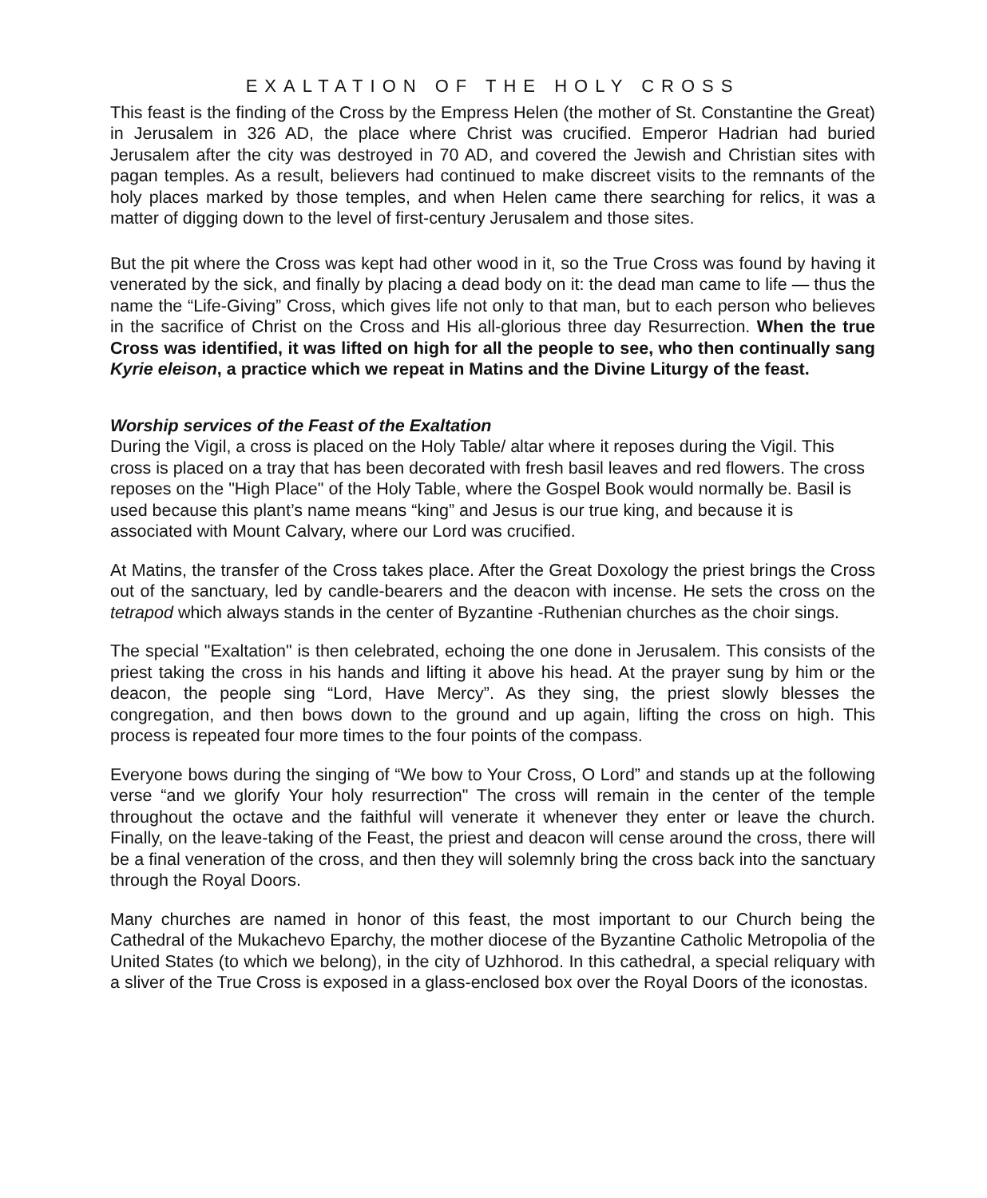EXALTATION OF THE HOLY CROSS
This feast is the finding of the Cross by the Empress Helen (the mother of St. Constantine the Great) in Jerusalem in 326 AD, the place where Christ was crucified. Emperor Hadrian had buried Jerusalem after the city was destroyed in 70 AD, and covered the Jewish and Christian sites with pagan temples. As a result, believers had continued to make discreet visits to the remnants of the holy places marked by those temples, and when Helen came there searching for relics, it was a matter of digging down to the level of first-century Jerusalem and those sites.
But the pit where the Cross was kept had other wood in it, so the True Cross was found by having it venerated by the sick, and finally by placing a dead body on it: the dead man came to life — thus the name the “Life-Giving” Cross, which gives life not only to that man, but to each person who believes in the sacrifice of Christ on the Cross and His all-glorious three day Resurrection. When the true Cross was identified, it was lifted on high for all the people to see, who then continually sang Kyrie eleison, a practice which we repeat in Matins and the Divine Liturgy of the feast.
Worship services of the Feast of the Exaltation
During the Vigil, a cross is placed on the Holy Table/ altar where it reposes during the Vigil. This cross is placed on a tray that has been decorated with fresh basil leaves and red flowers. The cross reposes on the "High Place" of the Holy Table, where the Gospel Book would normally be. Basil is used because this plant’s name means “king” and Jesus is our true king, and because it is associated with Mount Calvary, where our Lord was crucified.
At Matins, the transfer of the Cross takes place. After the Great Doxology the priest brings the Cross out of the sanctuary, led by candle-bearers and the deacon with incense. He sets the cross on the tetrapod which always stands in the center of Byzantine -Ruthenian churches as the choir sings.
The special "Exaltation" is then celebrated, echoing the one done in Jerusalem. This consists of the priest taking the cross in his hands and lifting it above his head. At the prayer sung by him or the deacon, the people sing “Lord, Have Mercy”. As they sing, the priest slowly blesses the congregation, and then bows down to the ground and up again, lifting the cross on high. This process is repeated four more times to the four points of the compass.
Everyone bows during the singing of “We bow to Your Cross, O Lord” and stands up at the following verse “and we glorify Your holy resurrection" The cross will remain in the center of the temple throughout the octave and the faithful will venerate it whenever they enter or leave the church. Finally, on the leave-taking of the Feast, the priest and deacon will cense around the cross, there will be a final veneration of the cross, and then they will solemnly bring the cross back into the sanctuary through the Royal Doors.
Many churches are named in honor of this feast, the most important to our Church being the Cathedral of the Mukachevo Eparchy, the mother diocese of the Byzantine Catholic Metropolia of the United States (to which we belong), in the city of Uzhhorod. In this cathedral, a special reliquary with a sliver of the True Cross is exposed in a glass-enclosed box over the Royal Doors of the iconostas.